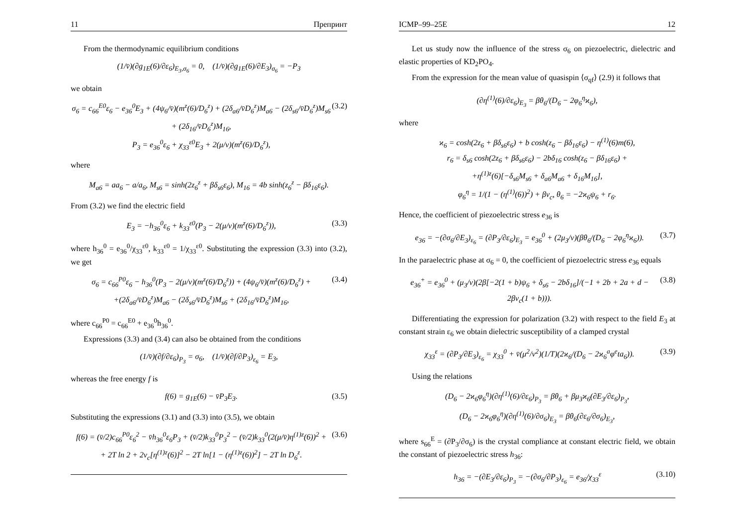11 Препринт
From the thermodynamic equilibrium conditions
(1/v̄)(∂g<sub>1E</sub>(6)/∂ε<sub>6</sub>)<sub>E<sub>3</sub>,σ<sub>6</sub></sub> = 0, (1/v̄)(∂g<sub>1E</sub>(6)/∂E<sub>3</sub>)<sub>σ<sub>6</sub></sub> = −P<sub>3</sub>
we obtain
σ<sub>6</sub> = c<sub>66</sub><sup>E0</sup>ε<sub>6</sub> − e<sub>36</sub><sup>0</sup>E<sub>3</sub> + (4ψ<sub>6</sub>/v̄)(m<sup>z</sup>(6)/D<sub>6</sub><sup>z</sup>) + (2δ<sub>a6</sub>/v̄D<sub>6</sub><sup>z</sup>)M<sub>a6</sub> − (2δ<sub>s6</sub>/v̄D<sub>6</sub><sup>z</sup>)M<sub>s6</sub> + (2δ<sub>16</sub>/v̄D<sub>6</sub><sup>z</sup>)M<sub>16</sub>,
P<sub>3</sub> = e<sub>36</sub><sup>0</sup>ε<sub>6</sub> + χ<sub>33</sub><sup>ε0</sup>E<sub>3</sub> + 2(μ/v)(m<sup>z</sup>(6)/D<sub>6</sub><sup>z</sup>), (3.2)
where
M<sub>a6</sub> = aa<sub>6</sub> − a/a<sub>6</sub>, M<sub>s6</sub> = sinh(2z<sub>6</sub><sup>z</sup> + βδ<sub>s6</sub>ε<sub>6</sub>), M<sub>16</sub> = 4b sinh(z<sub>6</sub><sup>z</sup> − βδ<sub>16</sub>ε<sub>6</sub>).
From (3.2) we find the electric field
E<sub>3</sub> = −h<sub>36</sub><sup>0</sup>ε<sub>6</sub> + k<sub>33</sub><sup>ε0</sup>(P<sub>3</sub> − 2(μ/v)(m<sup>z</sup>(6)/D<sub>6</sub><sup>z</sup>)), (3.3)
where h<sub>36</sub><sup>0</sup> = e<sub>36</sub><sup>0</sup>/χ<sub>33</sub><sup>ε0</sup>, k<sub>33</sub><sup>ε0</sup> = 1/χ<sub>33</sub><sup>ε0</sup>. Substituting the expression (3.3) into (3.2), we get
σ<sub>6</sub> = c<sub>66</sub><sup>P0</sup>ε<sub>6</sub> − h<sub>36</sub><sup>0</sup>(P<sub>3</sub> − 2(μ/v)(m<sup>z</sup>(6)/D<sub>6</sub><sup>z</sup>)) + (4ψ<sub>6</sub>/v̄)(m<sup>z</sup>(6)/D<sub>6</sub><sup>z</sup>) +
+(2δ<sub>a6</sub>/v̄D<sub>6</sub><sup>z</sup>)M<sub>a6</sub> − (2δ<sub>s6</sub>/v̄D<sub>6</sub><sup>z</sup>)M<sub>s6</sub> + (2δ<sub>16</sub>/v̄D<sub>6</sub><sup>z</sup>)M<sub>16</sub>, (3.4)
where c<sub>66</sub><sup>P0</sup> = c<sub>66</sub><sup>E0</sup> + e<sub>36</sub><sup>0</sup>h<sub>36</sub><sup>0</sup>.
Expressions (3.3) and (3.4) can also be obtained from the conditions
(1/v̄)(∂f/∂ε<sub>6</sub>)<sub>P<sub>3</sub></sub> = σ<sub>6</sub>, (1/v̄)(∂f/∂P<sub>3</sub>)<sub>ε<sub>6</sub></sub> = E<sub>3</sub>,
whereas the free energy f is
f(6) = g<sub>1E</sub>(6) − v̄P<sub>3</sub>E<sub>3</sub>. (3.5)
Substituting the expressions (3.1) and (3.3) into (3.5), we obtain
f(6) = (v̄/2)c<sub>66</sub><sup>P0</sup>ε<sub>6</sub><sup>2</sup> − v̄h<sub>36</sub><sup>0</sup>ε<sub>6</sub>P<sub>3</sub> + (v̄/2)k<sub>33</sub><sup>0</sup>P<sub>3</sub><sup>2</sup> − (v̄/2)k<sub>33</sub><sup>0</sup>(2(μ/v̄)η<sup>(1)z</sup>(6))<sup>2</sup> +
+ 2T ln 2 + 2ν<sub>c</sub>[η<sup>(1)z</sup>(6)]<sup>2</sup> − 2T ln[1 − (η<sup>(1)z</sup>(6))<sup>2</sup>] − 2T ln D<sub>6</sub><sup>z</sup>. (3.6)
ICMP–99–25E 12
Let us study now the influence of the stress σ<sub>6</sub> on piezoelectric, dielectric and elastic properties of KD<sub>2</sub>PO<sub>4</sub>.
From the expression for the mean value of quasispin ⟨σ<sub>qf</sub>⟩ (2.9) it follows that
(∂η<sup>(1)</sup>(6)/∂ε<sub>6</sub>)<sub>E<sub>3</sub></sub> = βθ<sub>6</sub>/(D<sub>6</sub> − 2φ<sub>6</sub><sup>η</sup>ϰ<sub>6</sub>),
where
ϰ<sub>6</sub> = cosh(2z<sub>6</sub> + βδ<sub>s6</sub>ε<sub>6</sub>) + b cosh(z<sub>6</sub> − βδ<sub>16</sub>ε<sub>6</sub>) − η<sup>(1)</sup>(6)m(6),
r<sub>6</sub> = δ<sub>s6</sub> cosh(2z<sub>6</sub> + βδ<sub>s6</sub>ε<sub>6</sub>) − 2bδ<sub>16</sub> cosh(z<sub>6</sub> − βδ<sub>16</sub>ε<sub>6</sub>) +
+η<sup>(1)z</sup>(6)[−δ<sub>s6</sub>M<sub>s6</sub> + δ<sub>a6</sub>M<sub>a6</sub> + δ<sub>16</sub>M<sub>16</sub>],
φ<sub>6</sub><sup>η</sup> = 1/(1 − (η<sup>(1)</sup>(6))<sup>2</sup>) + βν<sub>c</sub>, θ<sub>6</sub> = −2ϰ<sub>6</sub>ψ<sub>6</sub> + r<sub>6</sub>.
Hence, the coefficient of piezoelectric stress e<sub>36</sub> is
e<sub>36</sub> = −(∂σ<sub>6</sub>/∂E<sub>3</sub>)<sub>ε<sub>6</sub></sub> = (∂P<sub>3</sub>/∂ε<sub>6</sub>)<sub>E<sub>3</sub></sub> = e<sub>36</sub><sup>0</sup> + (2μ<sub>3</sub>/v)(βθ<sub>6</sub>/(D<sub>6</sub> − 2φ<sub>6</sub><sup>η</sup>ϰ<sub>6</sub>)). (3.7)
In the paraelectric phase at σ<sub>6</sub> = 0, the coefficient of piezoelectric stress e<sub>36</sub> equals
e<sub>36</sub><sup>+</sup> = e<sub>36</sub><sup>0</sup> + (μ<sub>3</sub>/v)(2β[−2(1 + b)ψ<sub>6</sub> + δ<sub>s6</sub> − 2bδ<sub>16</sub>]/(−1 + 2b + 2a + d − 2βν<sub>c</sub>(1 + b))). (3.8)
Differentiating the expression for polarization (3.2) with respect to the field E<sub>3</sub> at constant strain ε<sub>6</sub> we obtain dielectric susceptibility of a clamped crystal
χ<sub>33</sub><sup>ε</sup> = (∂P<sub>3</sub>/∂E<sub>3</sub>)<sub>ε<sub>6</sub></sub> = χ<sub>33</sub><sup>0</sup> + v̄(μ<sup>2</sup>/v<sup>2</sup>)(1/T)(2ϰ<sub>6</sub>/(D<sub>6</sub> − 2ϰ<sub>6</sub><sup>a</sup>φ<sup>e</sup>ta<sub>6</sub>)). (3.9)
Using the relations
(D<sub>6</sub> − 2ϰ<sub>6</sub>φ<sub>6</sub><sup>η</sup>)(∂η<sup>(1)</sup>(6)/∂ε<sub>6</sub>)<sub>P<sub>3</sub></sub> = βθ<sub>6</sub> + βμ<sub>3</sub>ϰ<sub>6</sub>(∂E<sub>3</sub>/∂ε<sub>6</sub>)<sub>P<sub>3</sub></sub>,
(D<sub>6</sub> − 2ϰ<sub>6</sub>φ<sub>6</sub><sup>η</sup>)(∂η<sup>(1)</sup>(6)/∂σ<sub>6</sub>)<sub>E<sub>3</sub></sub> = βθ<sub>6</sub>(∂ε<sub>6</sub>/∂σ<sub>6</sub>)<sub>E<sub>3</sub></sub>,
where s<sub>66</sub><sup>E</sup> = (∂P<sub>3</sub>/∂σ<sub>6</sub>) is the crystal compliance at constant electric field, we obtain the constant of piezoelectric stress h<sub>36</sub>:
h<sub>36</sub> = −(∂E<sub>3</sub>/∂ε<sub>6</sub>)<sub>P<sub>3</sub></sub> = −(∂σ<sub>6</sub>/∂P<sub>3</sub>)<sub>ε<sub>6</sub></sub> = e<sub>36</sub>/χ<sub>33</sub><sup>ε</sup> (3.10)